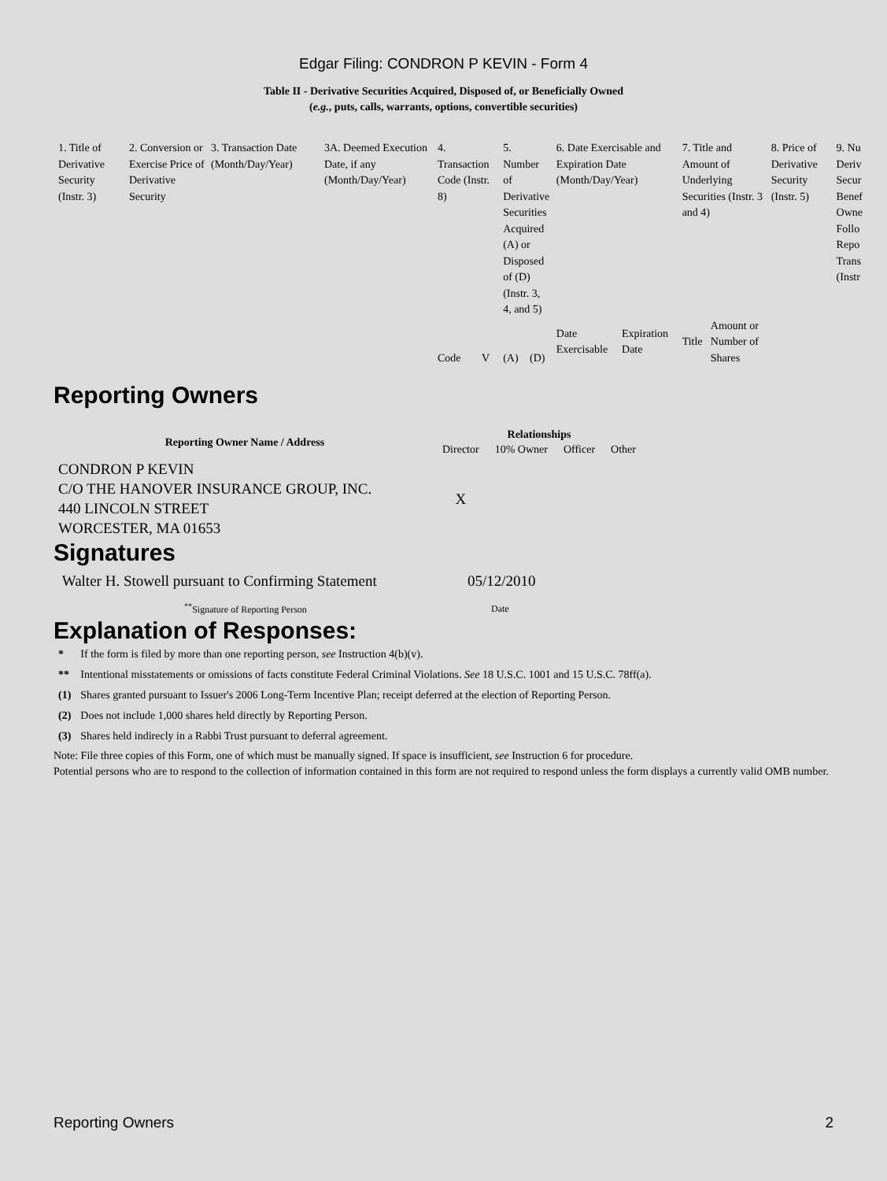Edgar Filing: CONDRON P KEVIN - Form 4
Table II - Derivative Securities Acquired, Disposed of, or Beneficially Owned
(e.g., puts, calls, warrants, options, convertible securities)
| 1. Title of Derivative Security (Instr. 3) | 2. Conversion or Exercise Price of Derivative Security | 3. Transaction Date (Month/Day/Year) | 3A. Deemed Execution Date, if any (Month/Day/Year) | 4. Transaction Code (Instr. 8) | | 5. Number of Derivative Securities Acquired (A) or Disposed of (D) (Instr. 3, 4, and 5) | | 6. Date Exercisable and Expiration Date (Month/Day/Year) | | 7. Title and Amount of Underlying Securities (Instr. 3 and 4) | | 8. Price of Derivative Security (Instr. 5) | 9. Nu Deriv Secur Benef Owne Follo Repo Trans (Instr |
| | | | | Code | V | (A) | (D) | Date Exercisable | Expiration Date | Title | Amount or Number of Shares | | |
Reporting Owners
| Reporting Owner Name / Address | Relationships | | | |
| --- | --- | --- | --- | --- |
| | Director | 10% Owner | Officer | Other |
| CONDRON P KEVIN C/O THE HANOVER INSURANCE GROUP, INC. 440 LINCOLN STREET WORCESTER, MA 01653 | X | | | |
Signatures
| Walter H. Stowell pursuant to Confirming Statement | 05/12/2010 |
| <sup>**</sup> Signature of Reporting Person | Date |
Explanation of Responses:
| * | If the form is filed by more than one reporting person, see Instruction 4(b)(v). |
| ** | Intentional misstatements or omissions of facts constitute Federal Criminal Violations. See 18 U.S.C. 1001 and 15 U.S.C. 78ff(a). |
| (1) | Shares granted pursuant to Issuer's 2006 Long-Term Incentive Plan; receipt deferred at the election of Reporting Person. |
| (2) | Does not include 1,000 shares held directly by Reporting Person. |
| (3) | Shares held indirecly in a Rabbi Trust pursuant to deferral agreement. |
Note: File three copies of this Form, one of which must be manually signed. If space is insufficient, see Instruction 6 for procedure.
Potential persons who are to respond to the collection of information contained in this form are not required to respond unless the form displays a currently valid OMB number.
Reporting Owners 2